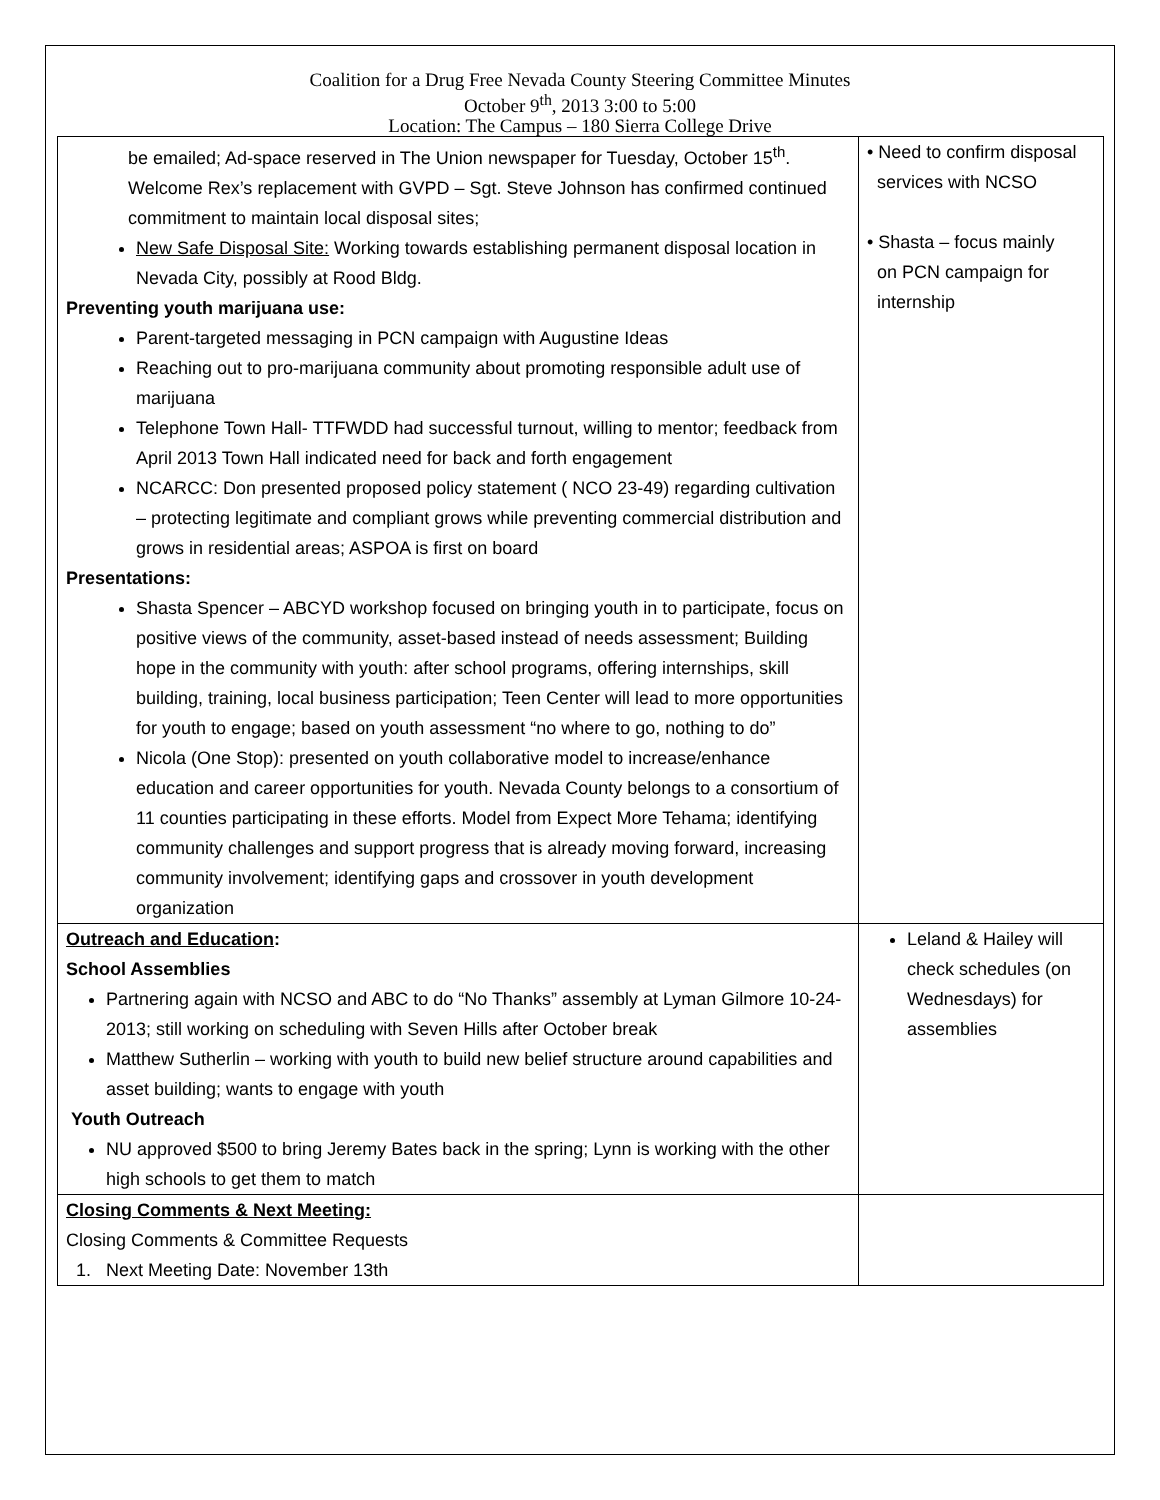Coalition for a Drug Free Nevada County Steering Committee Minutes
October 9<sup>th</sup>, 2013 3:00 to 5:00
Location: The Campus – 180 Sierra College Drive
| be emailed; Ad-space reserved in The Union newspaper for Tuesday, October 15<sup>th</sup>. Welcome Rex’s replacement with GVPD – Sgt. Steve Johnson has confirmed continued commitment to maintain local disposal sites; New Safe Disposal Site: Working towards establishing permanent disposal location in Nevada City, possibly at Rood Bldg. Preventing youth marijuana use: Parent-targeted messaging in PCN campaign with Augustine Ideas Reaching out to pro-marijuana community about promoting responsible adult use of marijuana Telephone Town Hall- TTFWDD had successful turnout, willing to mentor; feedback from April 2013 Town Hall indicated need for back and forth engagement NCARCC: Don presented proposed policy statement ( NCO 23-49) regarding cultivation – protecting legitimate and compliant grows while preventing commercial distribution and grows in residential areas; ASPOA is first on board Presentations: Shasta Spencer – ABCYD workshop focused on bringing youth in to participate, focus on positive views of the community, asset-based instead of needs assessment; Building hope in the community with youth: after school programs, offering internships, skill building, training, local business participation; Teen Center will lead to more opportunities for youth to engage; based on youth assessment “no where to go, nothing to do” Nicola (One Stop): presented on youth collaborative model to increase/enhance education and career opportunities for youth. Nevada County belongs to a consortium of 11 counties participating in these efforts. Model from Expect More Tehama; identifying community challenges and support progress that is already moving forward, increasing community involvement; identifying gaps and crossover in youth development organization | • Need to confirm disposal services with NCSO • Shasta – focus mainly on PCN campaign for internship |
| Outreach and Education : School Assemblies Partnering again with NCSO and ABC to do “No Thanks” assembly at Lyman Gilmore 10-24-2013; still working on scheduling with Seven Hills after October break Matthew Sutherlin – working with youth to build new belief structure around capabilities and asset building; wants to engage with youth Youth Outreach NU approved $500 to bring Jeremy Bates back in the spring; Lynn is working with the other high schools to get them to match | Leland & Hailey will check schedules (on Wednesdays) for assemblies |
| Closing Comments & Next Meeting: Closing Comments & Committee Requests 1. Next Meeting Date: November 13th | |